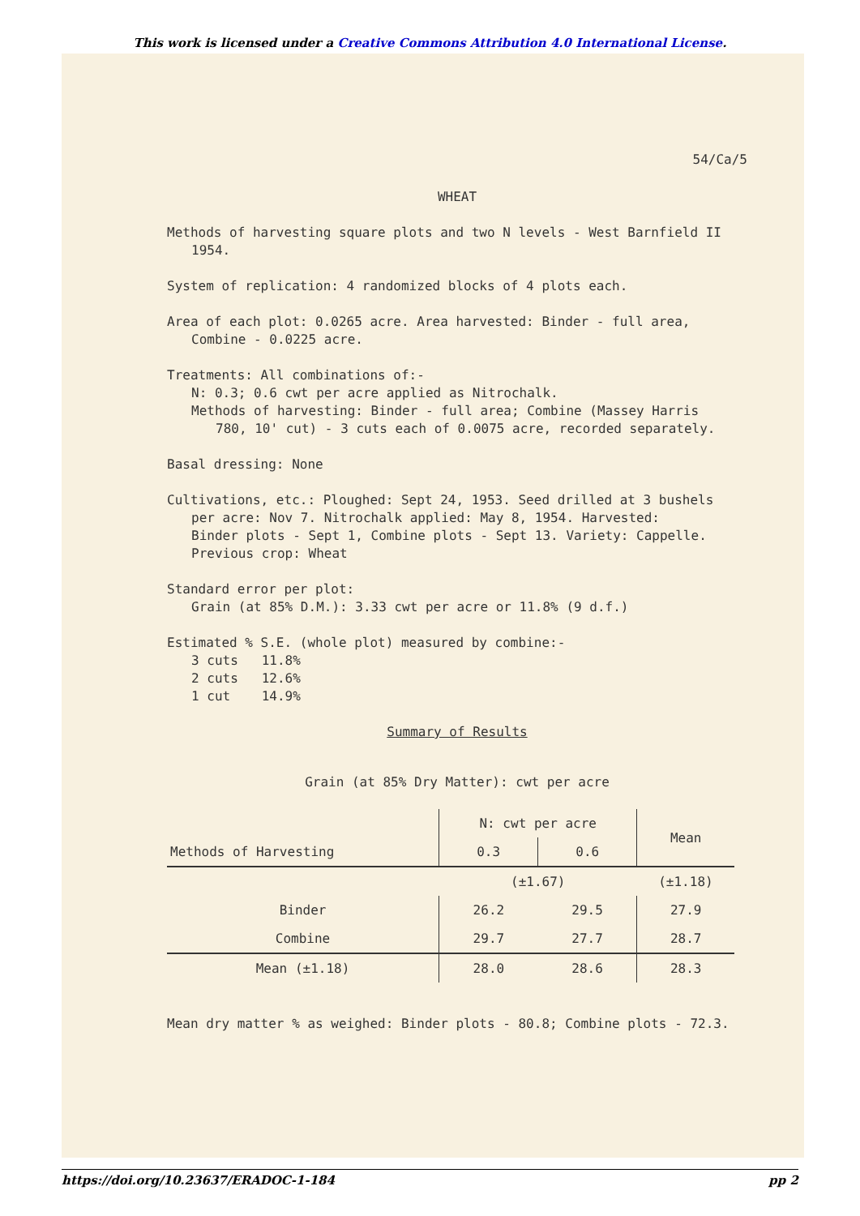This work is licensed under a Creative Commons Attribution 4.0 International License.
54/Ca/5
WHEAT
Methods of harvesting square plots and two N levels - West Barnfield II
1954.
System of replication: 4 randomized blocks of 4 plots each.
Area of each plot: 0.0265 acre. Area harvested: Binder - full area,
Combine - 0.0225 acre.
Treatments: All combinations of:-
N: 0.3; 0.6 cwt per acre applied as Nitrochalk.
Methods of harvesting: Binder - full area; Combine (Massey Harris
780, 10' cut) - 3 cuts each of 0.0075 acre, recorded separately.
Basal dressing: None
Cultivations, etc.: Ploughed: Sept 24, 1953. Seed drilled at 3 bushels
per acre: Nov 7. Nitrochalk applied: May 8, 1954. Harvested:
Binder plots - Sept 1, Combine plots - Sept 13. Variety: Cappelle.
Previous crop: Wheat
Standard error per plot:
Grain (at 85% D.M.): 3.33 cwt per acre or 11.8% (9 d.f.)
Estimated % S.E. (whole plot) measured by combine:-
3 cuts 11.8%
2 cuts 12.6%
1 cut 14.9%
Summary of Results
Grain (at 85% Dry Matter): cwt per acre
| Methods of Harvesting | N: cwt per acre | | Mean |
| --- | --- | --- | --- |
| | 0.3 | 0.6 | |
| | (±1.67) | | (±1.18) |
| Binder | 26.2 | 29.5 | 27.9 |
| Combine | 29.7 | 27.7 | 28.7 |
| Mean (±1.18) | 28.0 | 28.6 | 28.3 |
Mean dry matter % as weighed: Binder plots - 80.8; Combine plots - 72.3.
https://doi.org/10.23637/ERADOC-1-184 pp 2